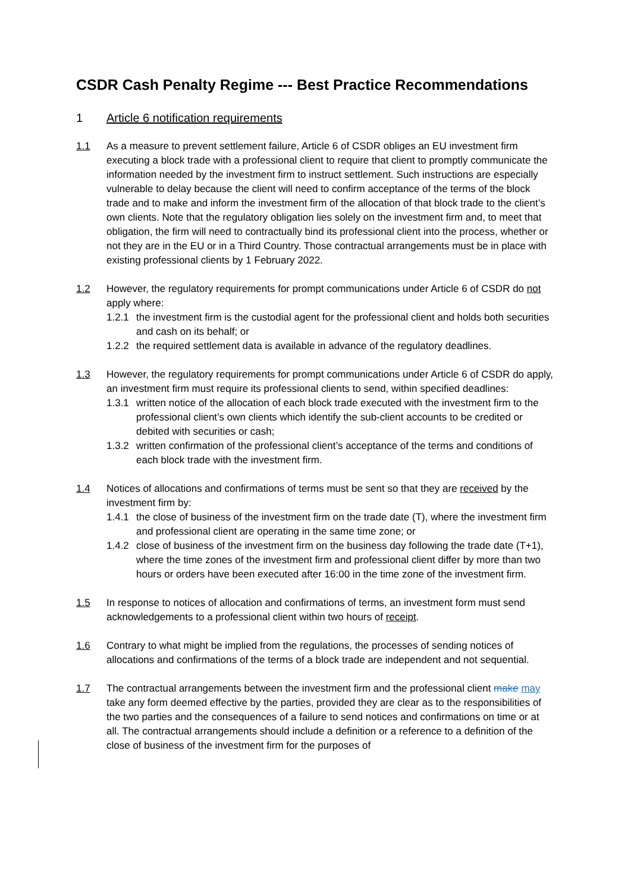CSDR Cash Penalty Regime --- Best Practice Recommendations
1 Article 6 notification requirements
1.1 As a measure to prevent settlement failure, Article 6 of CSDR obliges an EU investment firm executing a block trade with a professional client to require that client to promptly communicate the information needed by the investment firm to instruct settlement. Such instructions are especially vulnerable to delay because the client will need to confirm acceptance of the terms of the block trade and to make and inform the investment firm of the allocation of that block trade to the client’s own clients. Note that the regulatory obligation lies solely on the investment firm and, to meet that obligation, the firm will need to contractually bind its professional client into the process, whether or not they are in the EU or in a Third Country. Those contractual arrangements must be in place with existing professional clients by 1 February 2022.
1.2 However, the regulatory requirements for prompt communications under Article 6 of CSDR do not apply where:
1.2.1
the investment firm is the custodial agent for the professional client and holds both securities and cash on its behalf; or
1.2.2
the required settlement data is available in advance of the regulatory deadlines.
1.3 However, the regulatory requirements for prompt communications under Article 6 of CSDR do apply, an investment firm must require its professional clients to send, within specified deadlines:
1.3.1
written notice of the allocation of each block trade executed with the investment firm to the professional client’s own clients which identify the sub-client accounts to be credited or debited with securities or cash;
1.3.2
written confirmation of the professional client’s acceptance of the terms and conditions of each block trade with the investment firm.
1.4 Notices of allocations and confirmations of terms must be sent so that they are received by the investment firm by:
1.4.1
the close of business of the investment firm on the trade date (T), where the investment firm and professional client are operating in the same time zone; or
1.4.2
close of business of the investment firm on the business day following the trade date (T+1), where the time zones of the investment firm and professional client differ by more than two hours or orders have been executed after 16:00 in the time zone of the investment firm.
1.5 In response to notices of allocation and confirmations of terms, an investment form must send acknowledgements to a professional client within two hours of receipt.
1.6 Contrary to what might be implied from the regulations, the processes of sending notices of allocations and confirmations of the terms of a block trade are independent and not sequential.
1.7 The contractual arrangements between the investment firm and the professional client make may take any form deemed effective by the parties, provided they are clear as to the responsibilities of the two parties and the consequences of a failure to send notices and confirmations on time or at all. The contractual arrangements should include a definition or a reference to a definition of the close of business of the investment firm for the purposes of